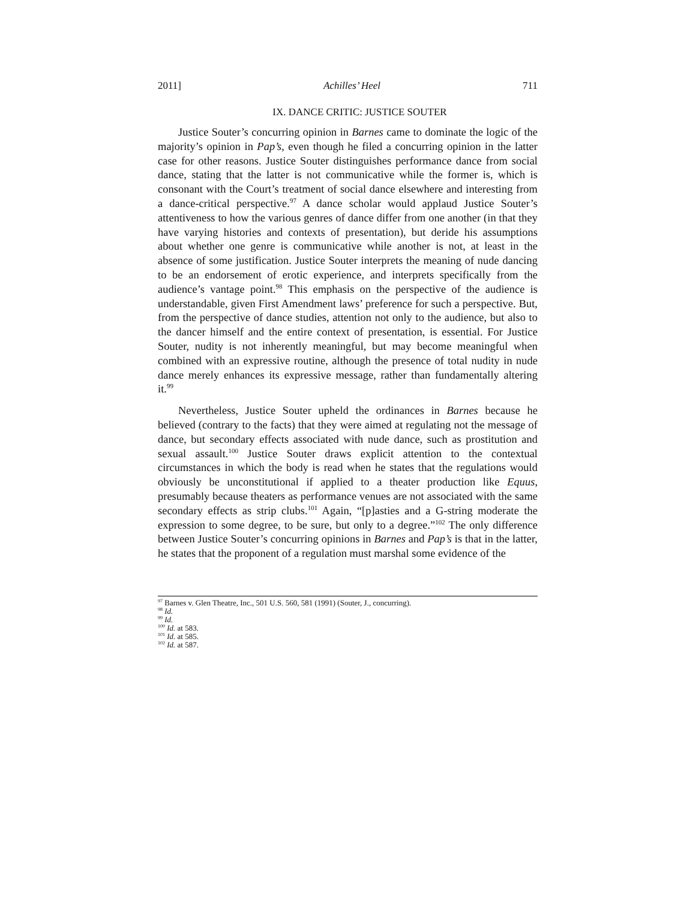2011] Achilles’ Heel 711
IX. DANCE CRITIC: JUSTICE SOUTER
Justice Souter’s concurring opinion in Barnes came to dominate the logic of the majority’s opinion in Pap’s, even though he filed a concurring opinion in the latter case for other reasons. Justice Souter distinguishes performance dance from social dance, stating that the latter is not communicative while the former is, which is consonant with the Court’s treatment of social dance elsewhere and interesting from a dance-critical perspective.<sup>97</sup> A dance scholar would applaud Justice Souter’s attentiveness to how the various genres of dance differ from one another (in that they have varying histories and contexts of presentation), but deride his assumptions about whether one genre is communicative while another is not, at least in the absence of some justification. Justice Souter interprets the meaning of nude dancing to be an endorsement of erotic experience, and interprets specifically from the audience’s vantage point.<sup>98</sup> This emphasis on the perspective of the audience is understandable, given First Amendment laws’ preference for such a perspective. But, from the perspective of dance studies, attention not only to the audience, but also to the dancer himself and the entire context of presentation, is essential. For Justice Souter, nudity is not inherently meaningful, but may become meaningful when combined with an expressive routine, although the presence of total nudity in nude dance merely enhances its expressive message, rather than fundamentally altering it.<sup>99</sup>
Nevertheless, Justice Souter upheld the ordinances in Barnes because he believed (contrary to the facts) that they were aimed at regulating not the message of dance, but secondary effects associated with nude dance, such as prostitution and sexual assault.<sup>100</sup> Justice Souter draws explicit attention to the contextual circumstances in which the body is read when he states that the regulations would obviously be unconstitutional if applied to a theater production like Equus, presumably because theaters as performance venues are not associated with the same secondary effects as strip clubs.<sup>101</sup> Again, “[p]asties and a G-string moderate the expression to some degree, to be sure, but only to a degree.”<sup>102</sup> The only difference between Justice Souter’s concurring opinions in Barnes and Pap’s is that in the latter, he states that the proponent of a regulation must marshal some evidence of the
<sup>97</sup> Barnes v. Glen Theatre, Inc., 501 U.S. 560, 581 (1991) (Souter, J., concurring).
<sup>98</sup> Id.
<sup>99</sup> Id.
<sup>100</sup> Id. at 583.
<sup>101</sup> Id. at 585.
<sup>102</sup> Id. at 587.